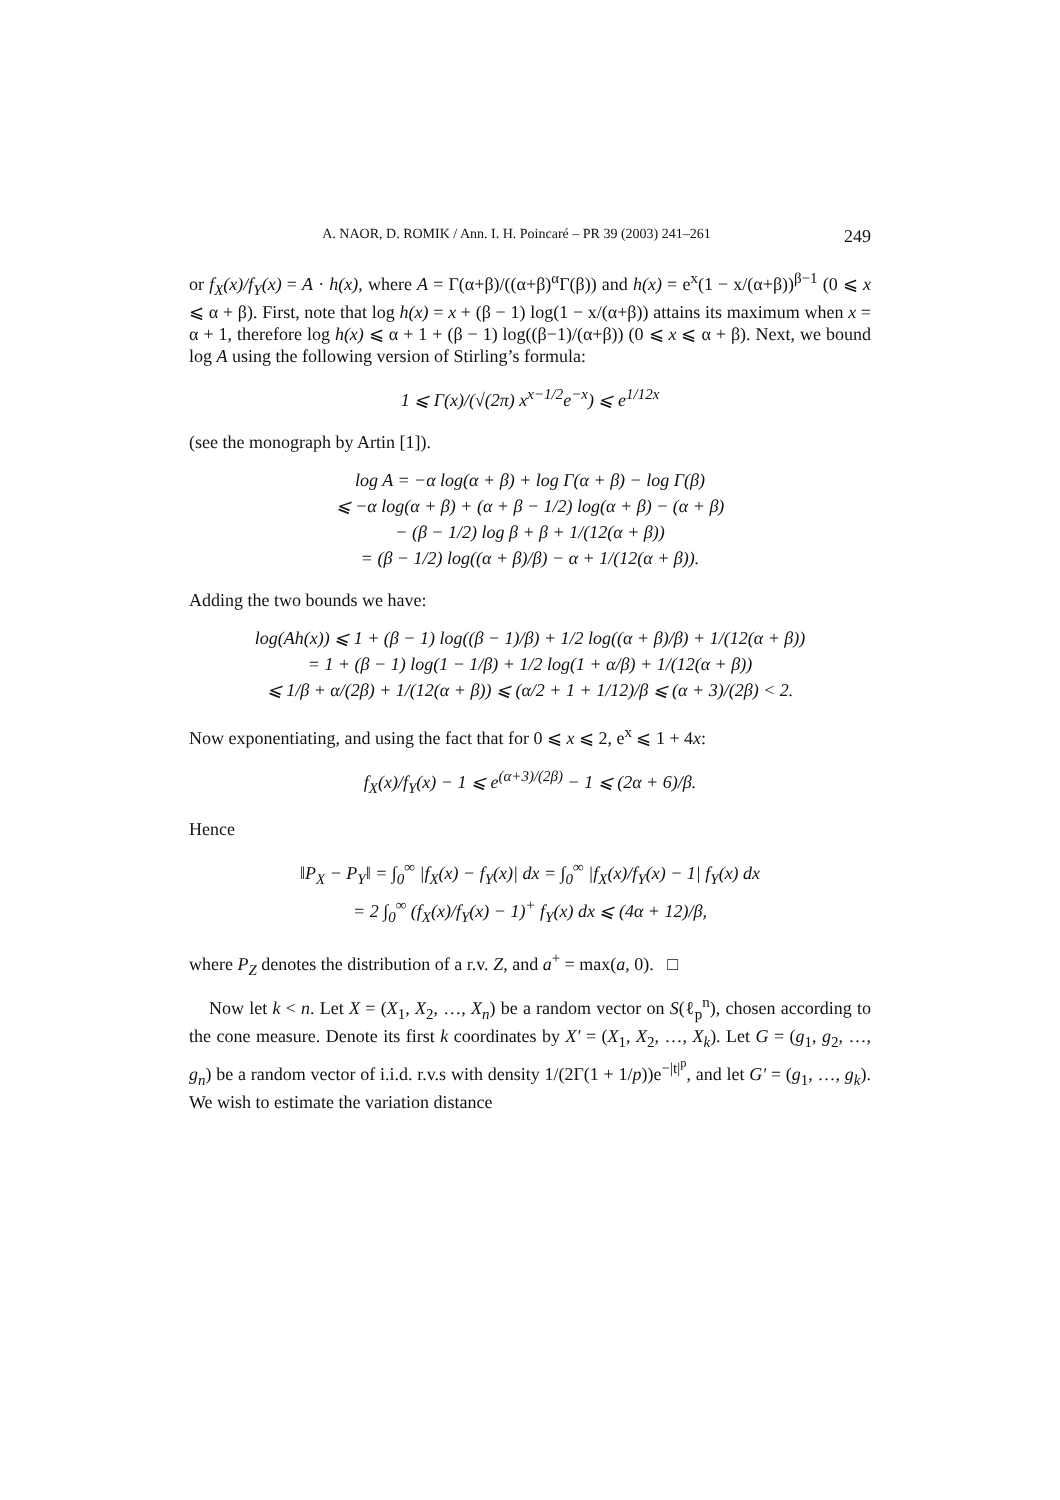A. NAOR, D. ROMIK / Ann. I. H. Poincaré – PR 39 (2003) 241–261 249
or f<sub>X</sub>(x)/f<sub>Y</sub>(x) = A · h(x), where A = Γ(α+β)/((α+β)<sup>α</sup>Γ(β)) and h(x) = e<sup>x</sup>(1 − x/(α+β))<sup>β−1</sup> (0 ⩽ x ⩽ α + β). First, note that log h(x) = x + (β − 1) log(1 − x/(α+β)) attains its maximum when x = α + 1, therefore log h(x) ⩽ α + 1 + (β − 1) log((β−1)/(α+β)) (0 ⩽ x ⩽ α + β). Next, we bound log A using the following version of Stirling’s formula:
1 ⩽ Γ(x)/(√(2π) x<sup>x−1/2</sup>e<sup>−x</sup>) ⩽ e<sup>1/12x</sup>
(see the monograph by Artin [1]).
log A = −α log(α + β) + log Γ(α + β) − log Γ(β)
⩽ −α log(α + β) + (α + β − 1/2) log(α + β) − (α + β)
− (β − 1/2) log β + β + 1/(12(α + β))
= (β − 1/2) log((α + β)/β) − α + 1/(12(α + β)).
Adding the two bounds we have:
log(Ah(x)) ⩽ 1 + (β − 1) log((β − 1)/β) + 1/2 log((α + β)/β) + 1/(12(α + β))
= 1 + (β − 1) log(1 − 1/β) + 1/2 log(1 + α/β) + 1/(12(α + β))
⩽ 1/β + α/(2β) + 1/(12(α + β)) ⩽ (α/2 + 1 + 1/12)/β ⩽ (α + 3)/(2β) < 2.
Now exponentiating, and using the fact that for 0 ⩽ x ⩽ 2, e<sup>x</sup> ⩽ 1 + 4x:
f<sub>X</sub>(x)/f<sub>Y</sub>(x) − 1 ⩽ e<sup>(α+3)/(2β)</sup> − 1 ⩽ (2α + 6)/β.
Hence
‖P<sub>X</sub> − P<sub>Y</sub>‖ = ∫<sub>0</sub><sup>∞</sup> |f<sub>X</sub>(x) − f<sub>Y</sub>(x)| dx = ∫<sub>0</sub><sup>∞</sup> |f<sub>X</sub>(x)/f<sub>Y</sub>(x) − 1| f<sub>Y</sub>(x) dx
= 2 ∫<sub>0</sub><sup>∞</sup> (f<sub>X</sub>(x)/f<sub>Y</sub>(x) − 1)<sup>+</sup> f<sub>Y</sub>(x) dx ⩽ (4α + 12)/β,
where P<sub>Z</sub> denotes the distribution of a r.v. Z, and a<sup>+</sup> = max(a, 0). □
Now let k < n. Let X = (X<sub>1</sub>, X<sub>2</sub>, …, X<sub>n</sub>) be a random vector on S(ℓ<sub>p</sub><sup>n</sup>), chosen according to the cone measure. Denote its first k coordinates by X′ = (X<sub>1</sub>, X<sub>2</sub>, …, X<sub>k</sub>). Let G = (g<sub>1</sub>, g<sub>2</sub>, …, g<sub>n</sub>) be a random vector of i.i.d. r.v.s with density 1/(2Γ(1 + 1/p))e<sup>−|t|<sup>p</sup></sup>, and let G′ = (g<sub>1</sub>, …, g<sub>k</sub>). We wish to estimate the variation distance